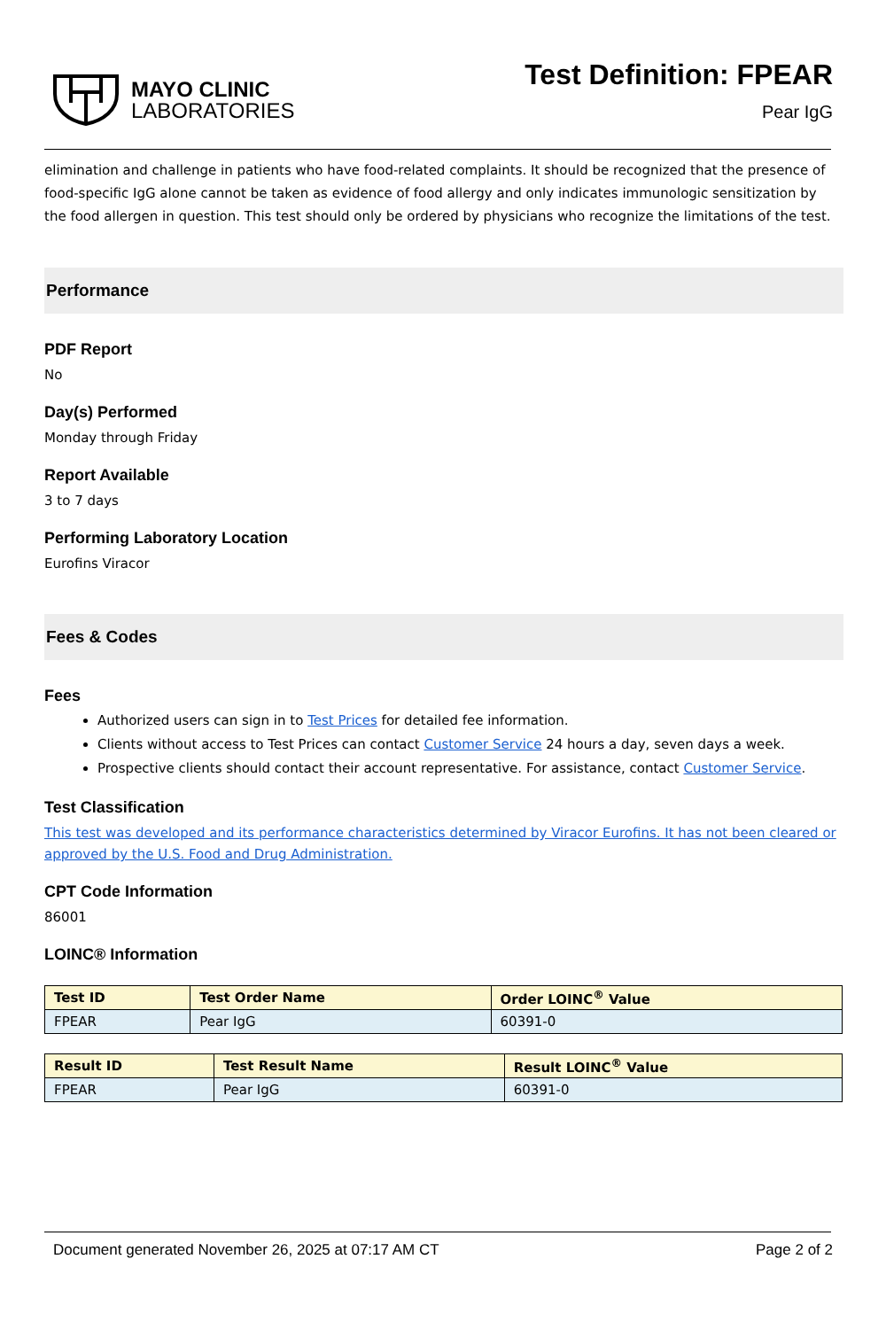MAYO CLINIC
LABORATORIES
Test Definition: FPEAR
Pear IgG
elimination and challenge in patients who have food-related complaints. It should be recognized that the presence of food-specific IgG alone cannot be taken as evidence of food allergy and only indicates immunologic sensitization by the food allergen in question. This test should only be ordered by physicians who recognize the limitations of the test.
Performance
PDF Report
No
Day(s) Performed
Monday through Friday
Report Available
3 to 7 days
Performing Laboratory Location
Eurofins Viracor
Fees & Codes
Fees
Authorized users can sign in to Test Prices for detailed fee information.
Clients without access to Test Prices can contact Customer Service 24 hours a day, seven days a week.
Prospective clients should contact their account representative. For assistance, contact Customer Service.
Test Classification
This test was developed and its performance characteristics determined by Viracor Eurofins. It has not been cleared or approved by the U.S. Food and Drug Administration.
CPT Code Information
86001
LOINC® Information
| Test ID | Test Order Name | Order LOINC<sup>®</sup> Value |
| --- | --- | --- |
| FPEAR | Pear IgG | 60391-0 |
| Result ID | Test Result Name | Result LOINC<sup>®</sup> Value |
| --- | --- | --- |
| FPEAR | Pear IgG | 60391-0 |
Document generated November 26, 2025 at 07:17 AM CT Page 2 of 2